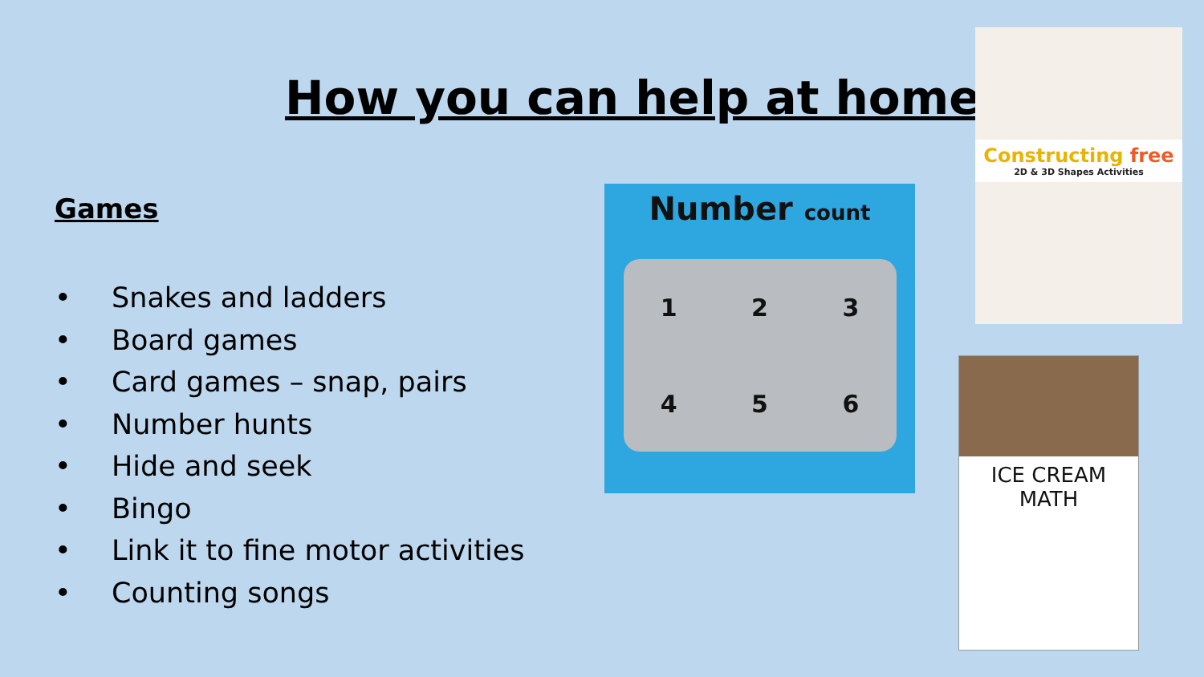How you can help at home?
Games
• Snakes and ladders
• Board games
• Card games – snap, pairs
• Number hunts
• Hide and seek
• Bingo
• Link it to fine motor activities
• Counting songs
Number count
1
2
3
4
5
6
Constructing free
2D & 3D Shapes Activities
ICE CREAM
MATH